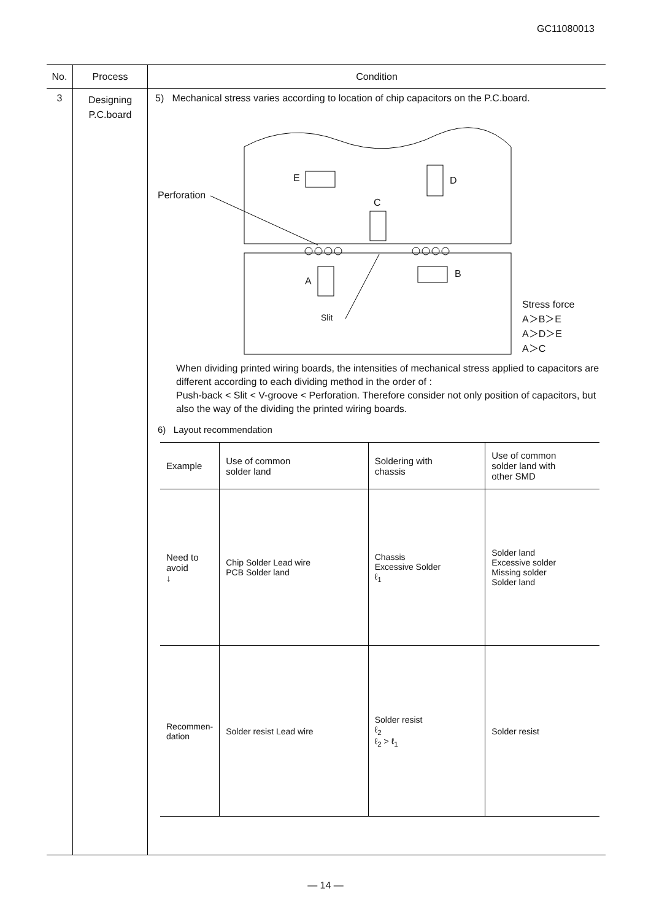GC11080013
| No. | Process | Condition |
| --- | --- | --- |
| 3 | Designing P.C.board | 5) Mechanical stress varies according to location of chip capacitors on the P.C.board. E D C Perforation B A Slit Stress force A＞B＞E A＞D＞E A＞C When dividing printed wiring boards, the intensities of mechanical stress applied to capacitors are different according to each dividing method in the order of : Push-back < Slit < V-groove < Perforation. Therefore consider not only position of capacitors, but also the way of the dividing the printed wiring boards. 6) Layout recommendation / Example / Use of common solder land / Soldering with chassis / Use of common solder land with other SMD / / Need to avoid ↓ / Chip Solder Lead wire PCB Solder land / Chassis Excessive Solder ℓ<sub>1</sub> / Solder land Excessive solder Missing solder Solder land / / Recommen- dation / Solder resist Lead wire / Solder resist ℓ<sub>2</sub> ℓ<sub>2</sub> > ℓ<sub>1</sub> / Solder resist / |
— 14 —